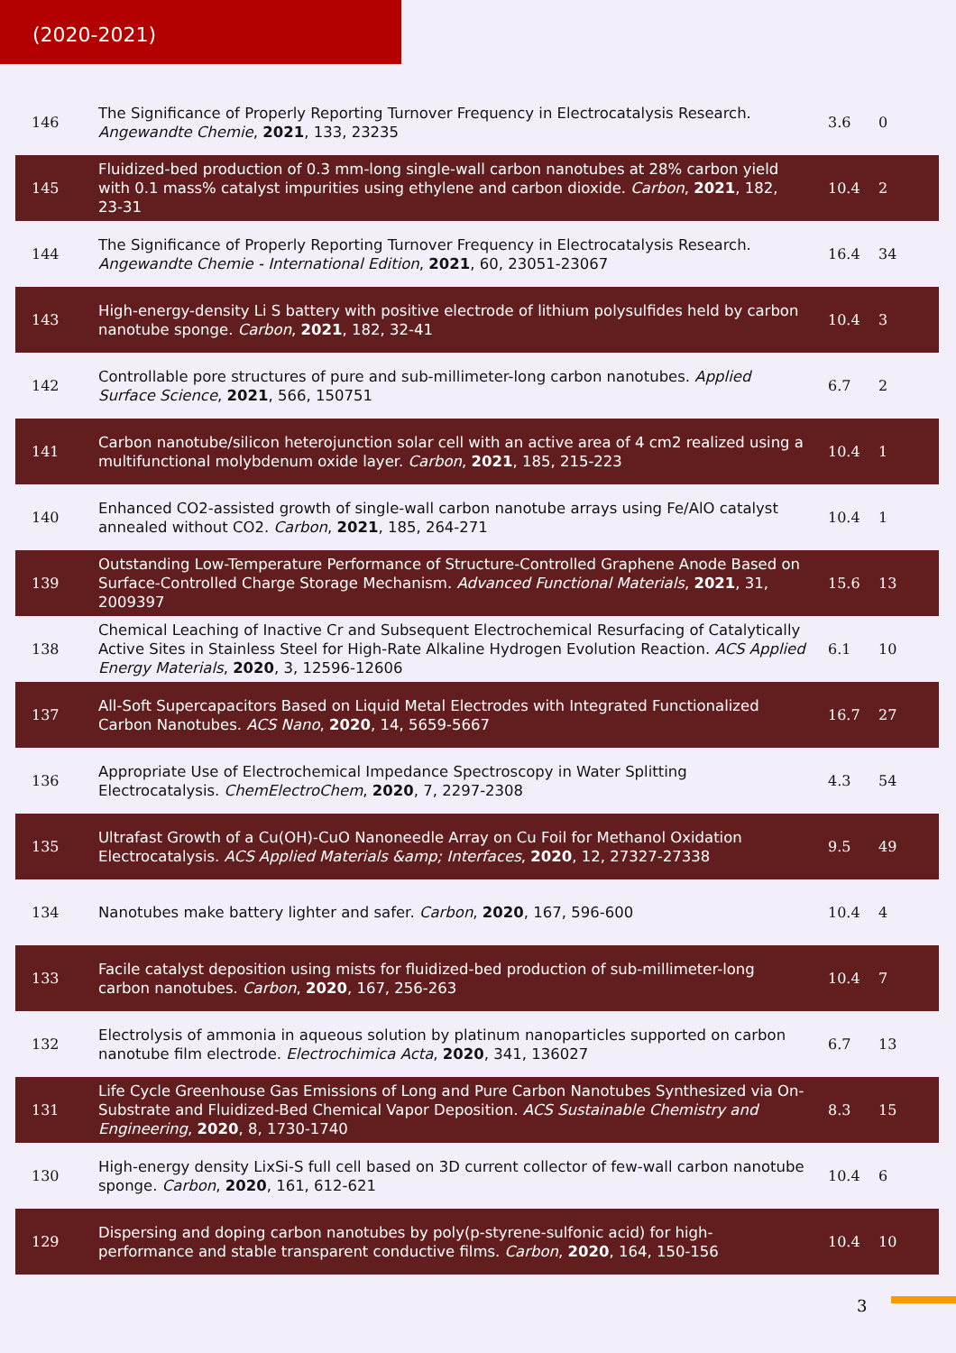(2020-2021)
| 146 | The Significance of Properly Reporting Turnover Frequency in Electrocatalysis Research. Angewandte Chemie , 2021 , 133, 23235 | 3.6 | 0 |
| 145 | Fluidized-bed production of 0.3 mm-long single-wall carbon nanotubes at 28% carbon yield with 0.1 mass% catalyst impurities using ethylene and carbon dioxide. Carbon , 2021 , 182, 23-31 | 10.4 | 2 |
| 144 | The Significance of Properly Reporting Turnover Frequency in Electrocatalysis Research. Angewandte Chemie - International Edition , 2021 , 60, 23051-23067 | 16.4 | 34 |
| 143 | High-energy-density Li S battery with positive electrode of lithium polysulfides held by carbon nanotube sponge. Carbon , 2021 , 182, 32-41 | 10.4 | 3 |
| 142 | Controllable pore structures of pure and sub-millimeter-long carbon nanotubes. Applied Surface Science , 2021 , 566, 150751 | 6.7 | 2 |
| 141 | Carbon nanotube/silicon heterojunction solar cell with an active area of 4 cm2 realized using a multifunctional molybdenum oxide layer. Carbon , 2021 , 185, 215-223 | 10.4 | 1 |
| 140 | Enhanced CO2-assisted growth of single-wall carbon nanotube arrays using Fe/AlO catalyst annealed without CO2. Carbon , 2021 , 185, 264-271 | 10.4 | 1 |
| 139 | Outstanding Low-Temperature Performance of Structure-Controlled Graphene Anode Based on Surface-Controlled Charge Storage Mechanism. Advanced Functional Materials , 2021 , 31, 2009397 | 15.6 | 13 |
| 138 | Chemical Leaching of Inactive Cr and Subsequent Electrochemical Resurfacing of Catalytically Active Sites in Stainless Steel for High-Rate Alkaline Hydrogen Evolution Reaction. ACS Applied Energy Materials , 2020 , 3, 12596-12606 | 6.1 | 10 |
| 137 | All-Soft Supercapacitors Based on Liquid Metal Electrodes with Integrated Functionalized Carbon Nanotubes. ACS Nano , 2020 , 14, 5659-5667 | 16.7 | 27 |
| 136 | Appropriate Use of Electrochemical Impedance Spectroscopy in Water Splitting Electrocatalysis. ChemElectroChem , 2020 , 7, 2297-2308 | 4.3 | 54 |
| 135 | Ultrafast Growth of a Cu(OH)-CuO Nanoneedle Array on Cu Foil for Methanol Oxidation Electrocatalysis. ACS Applied Materials &amp; Interfaces , 2020 , 12, 27327-27338 | 9.5 | 49 |
| 134 | Nanotubes make battery lighter and safer. Carbon , 2020 , 167, 596-600 | 10.4 | 4 |
| 133 | Facile catalyst deposition using mists for fluidized-bed production of sub-millimeter-long carbon nanotubes. Carbon , 2020 , 167, 256-263 | 10.4 | 7 |
| 132 | Electrolysis of ammonia in aqueous solution by platinum nanoparticles supported on carbon nanotube film electrode. Electrochimica Acta , 2020 , 341, 136027 | 6.7 | 13 |
| 131 | Life Cycle Greenhouse Gas Emissions of Long and Pure Carbon Nanotubes Synthesized via On-Substrate and Fluidized-Bed Chemical Vapor Deposition. ACS Sustainable Chemistry and Engineering , 2020 , 8, 1730-1740 | 8.3 | 15 |
| 130 | High-energy density LixSi-S full cell based on 3D current collector of few-wall carbon nanotube sponge. Carbon , 2020 , 161, 612-621 | 10.4 | 6 |
| 129 | Dispersing and doping carbon nanotubes by poly(p-styrene-sulfonic acid) for high-performance and stable transparent conductive films. Carbon , 2020 , 164, 150-156 | 10.4 | 10 |
3